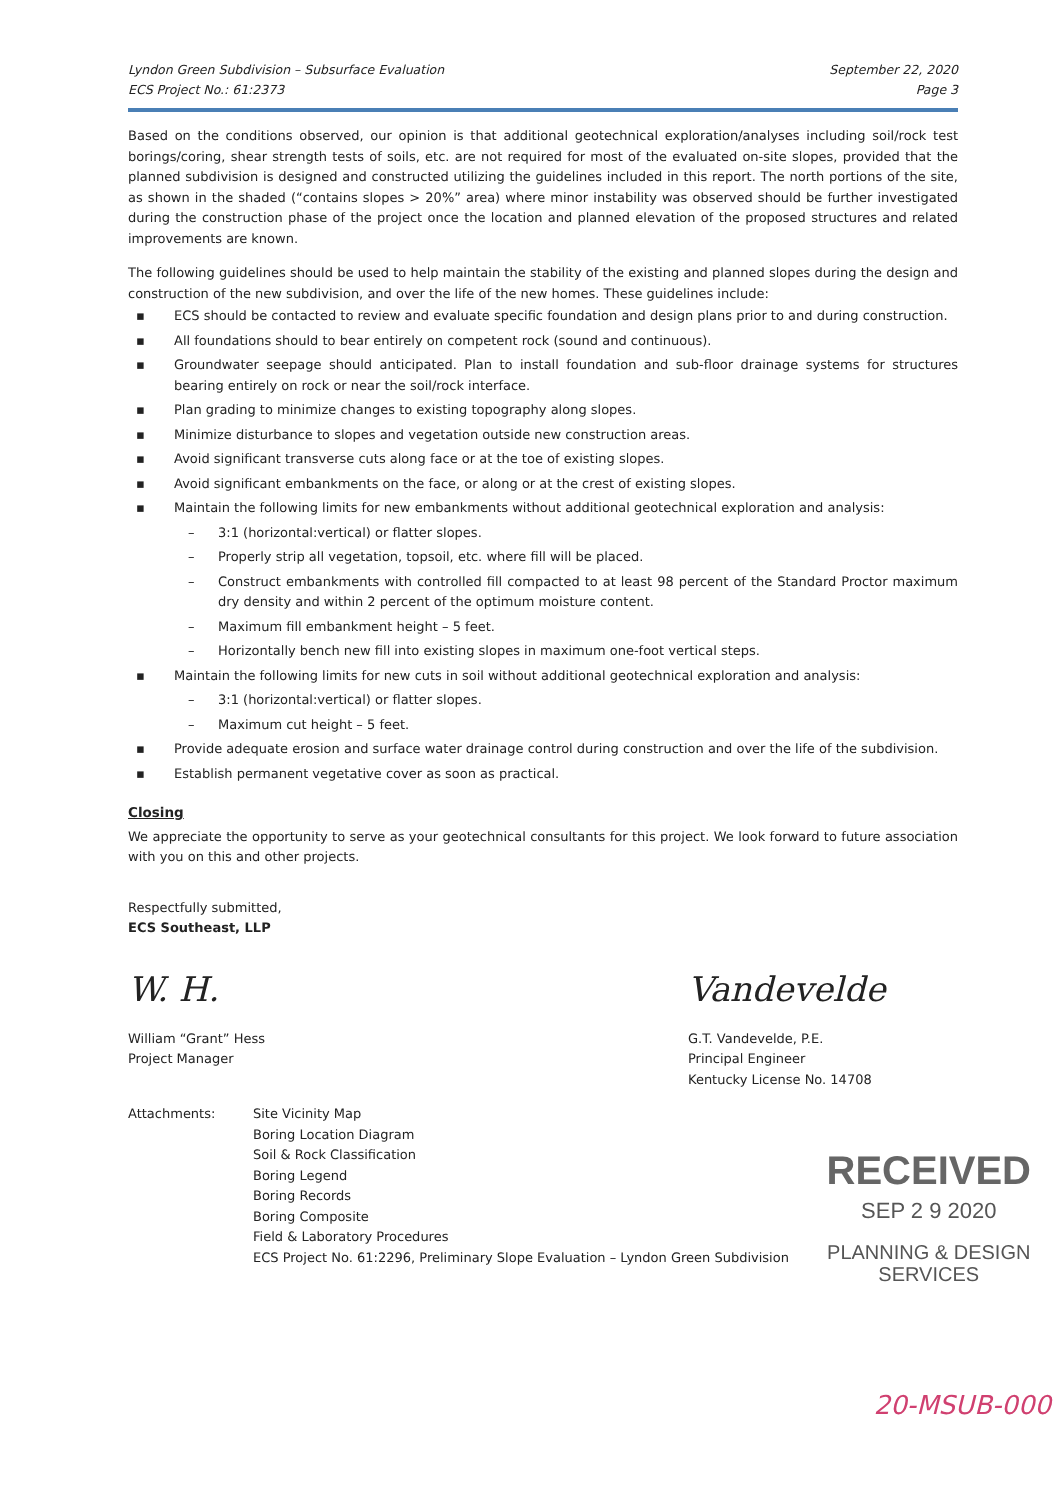Lyndon Green Subdivision – Subsurface Evaluation
ECS Project No.: 61:2373
September 22, 2020
Page 3
Based on the conditions observed, our opinion is that additional geotechnical exploration/analyses including soil/rock test borings/coring, shear strength tests of soils, etc. are not required for most of the evaluated on-site slopes, provided that the planned subdivision is designed and constructed utilizing the guidelines included in this report. The north portions of the site, as shown in the shaded (“contains slopes > 20%” area) where minor instability was observed should be further investigated during the construction phase of the project once the location and planned elevation of the proposed structures and related improvements are known.
The following guidelines should be used to help maintain the stability of the existing and planned slopes during the design and construction of the new subdivision, and over the life of the new homes. These guidelines include:
▪ ECS should be contacted to review and evaluate specific foundation and design plans prior to and during construction.
▪ All foundations should to bear entirely on competent rock (sound and continuous).
▪ Groundwater seepage should anticipated. Plan to install foundation and sub-floor drainage systems for structures bearing entirely on rock or near the soil/rock interface.
▪ Plan grading to minimize changes to existing topography along slopes.
▪ Minimize disturbance to slopes and vegetation outside new construction areas.
▪ Avoid significant transverse cuts along face or at the toe of existing slopes.
▪ Avoid significant embankments on the face, or along or at the crest of existing slopes.
▪ Maintain the following limits for new embankments without additional geotechnical exploration and analysis:
– 3:1 (horizontal:vertical) or flatter slopes.
– Properly strip all vegetation, topsoil, etc. where fill will be placed.
– Construct embankments with controlled fill compacted to at least 98 percent of the Standard Proctor maximum dry density and within 2 percent of the optimum moisture content.
– Maximum fill embankment height – 5 feet.
– Horizontally bench new fill into existing slopes in maximum one-foot vertical steps.
▪ Maintain the following limits for new cuts in soil without additional geotechnical exploration and analysis:
– 3:1 (horizontal:vertical) or flatter slopes.
– Maximum cut height – 5 feet.
▪ Provide adequate erosion and surface water drainage control during construction and over the life of the subdivision.
▪ Establish permanent vegetative cover as soon as practical.
Closing
We appreciate the opportunity to serve as your geotechnical consultants for this project. We look forward to future association with you on this and other projects.
Respectfully submitted,
ECS Southeast, LLP
W. H.
William “Grant” Hess
Project Manager
Vandevelde
G.T. Vandevelde, P.E.
Principal Engineer
Kentucky License No. 14708
Attachments: Site Vicinity Map
Boring Location Diagram
Soil & Rock Classification
Boring Legend
Boring Records
Boring Composite
Field & Laboratory Procedures
ECS Project No. 61:2296, Preliminary Slope Evaluation – Lyndon Green Subdivision
RECEIVED
SEP 2 9 2020
PLANNING & DESIGN
SERVICES
20-MSUB-000